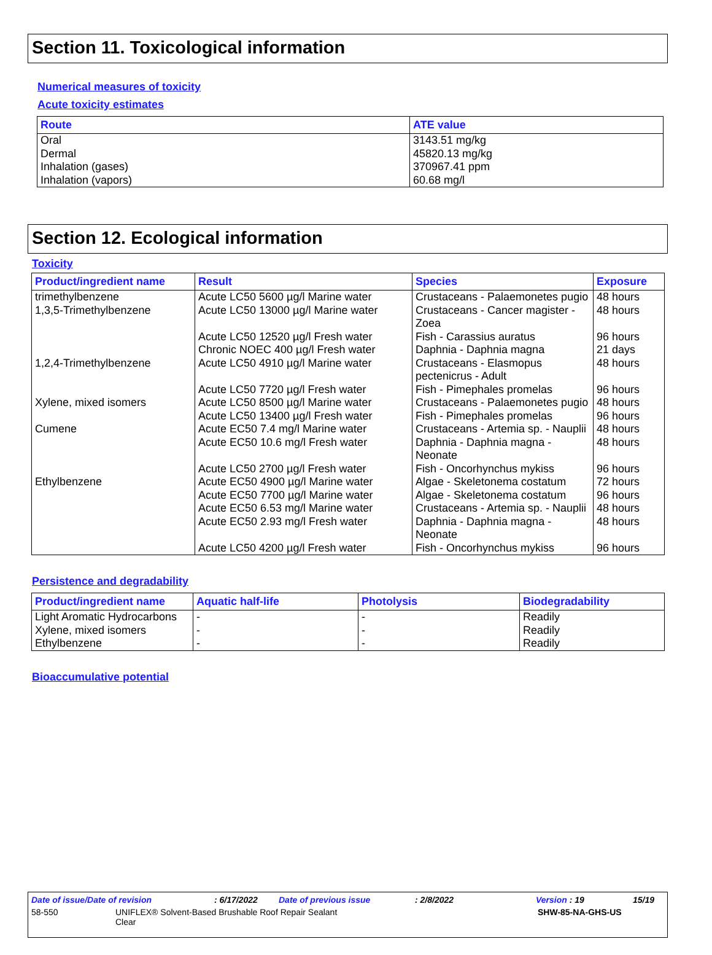Section 11. Toxicological information
Numerical measures of toxicity
Acute toxicity estimates
| Route | ATE value |
| --- | --- |
| Oral Dermal Inhalation (gases) Inhalation (vapors) | 3143.51 mg/kg 45820.13 mg/kg 370967.41 ppm 60.68 mg/l |
Section 12. Ecological information
Toxicity
| Product/ingredient name | Result | Species | Exposure |
| --- | --- | --- | --- |
| trimethylbenzene | Acute LC50 5600 µg/l Marine water | Crustaceans - Palaemonetes pugio | 48 hours |
| 1,3,5-Trimethylbenzene | Acute LC50 13000 µg/l Marine water | Crustaceans - Cancer magister - Zoea | 48 hours |
| | Acute LC50 12520 µg/l Fresh water | Fish - Carassius auratus | 96 hours |
| | Chronic NOEC 400 µg/l Fresh water | Daphnia - Daphnia magna | 21 days |
| 1,2,4-Trimethylbenzene | Acute LC50 4910 µg/l Marine water | Crustaceans - Elasmopus pectenicrus - Adult | 48 hours |
| | Acute LC50 7720 µg/l Fresh water | Fish - Pimephales promelas | 96 hours |
| Xylene, mixed isomers | Acute LC50 8500 µg/l Marine water | Crustaceans - Palaemonetes pugio | 48 hours |
| | Acute LC50 13400 µg/l Fresh water | Fish - Pimephales promelas | 96 hours |
| Cumene | Acute EC50 7.4 mg/l Marine water | Crustaceans - Artemia sp. - Nauplii | 48 hours |
| | Acute EC50 10.6 mg/l Fresh water | Daphnia - Daphnia magna - Neonate | 48 hours |
| | Acute LC50 2700 µg/l Fresh water | Fish - Oncorhynchus mykiss | 96 hours |
| Ethylbenzene | Acute EC50 4900 µg/l Marine water | Algae - Skeletonema costatum | 72 hours |
| | Acute EC50 7700 µg/l Marine water | Algae - Skeletonema costatum | 96 hours |
| | Acute EC50 6.53 mg/l Marine water | Crustaceans - Artemia sp. - Nauplii | 48 hours |
| | Acute EC50 2.93 mg/l Fresh water | Daphnia - Daphnia magna - Neonate | 48 hours |
| | Acute LC50 4200 µg/l Fresh water | Fish - Oncorhynchus mykiss | 96 hours |
Persistence and degradability
| Product/ingredient name | Aquatic half-life | Photolysis | Biodegradability |
| --- | --- | --- | --- |
| Light Aromatic Hydrocarbons Xylene, mixed isomers Ethylbenzene | - - - | - - - | Readily Readily Readily |
Bioaccumulative potential
Date of issue/Date of revision: 6/17/2022 Date of previous issue: 2/8/2022 Version : 19 15/19
58-550 UNIFLEX® Solvent-Based Brushable Roof Repair Sealant
Clear SHW-85-NA-GHS-US